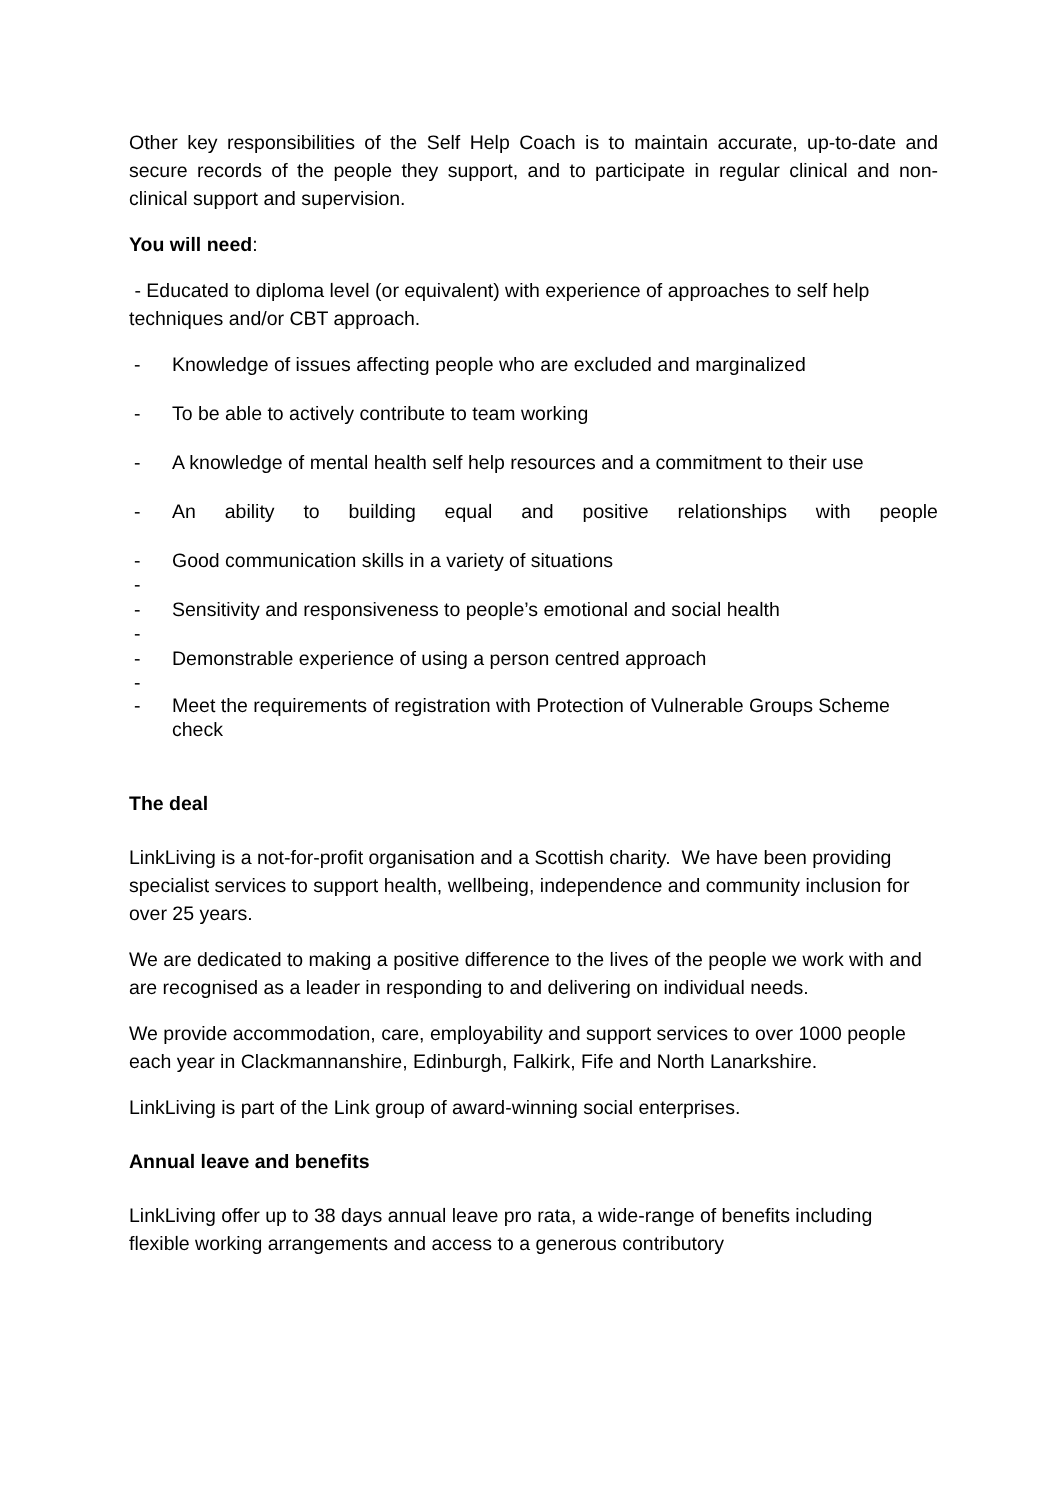Other key responsibilities of the Self Help Coach is to maintain accurate, up-to-date and secure records of the people they support, and to participate in regular clinical and non-clinical support and supervision.
You will need:
- Educated to diploma level (or equivalent) with experience of approaches to self help techniques and/or CBT approach.
- Knowledge of issues affecting people who are excluded and marginalized
- To be able to actively contribute to team working
- A knowledge of mental health self help resources and a commitment to their use
- An ability to building equal and positive relationships with people
- Good communication skills in a variety of situations
-
- Sensitivity and responsiveness to people’s emotional and social health
-
- Demonstrable experience of using a person centred approach
-
- Meet the requirements of registration with Protection of Vulnerable Groups Scheme check
The deal
LinkLiving is a not-for-profit organisation and a Scottish charity. We have been providing specialist services to support health, wellbeing, independence and community inclusion for over 25 years.
We are dedicated to making a positive difference to the lives of the people we work with and are recognised as a leader in responding to and delivering on individual needs.
We provide accommodation, care, employability and support services to over 1000 people each year in Clackmannanshire, Edinburgh, Falkirk, Fife and North Lanarkshire.
LinkLiving is part of the Link group of award-winning social enterprises.
Annual leave and benefits
LinkLiving offer up to 38 days annual leave pro rata, a wide-range of benefits including flexible working arrangements and access to a generous contributory